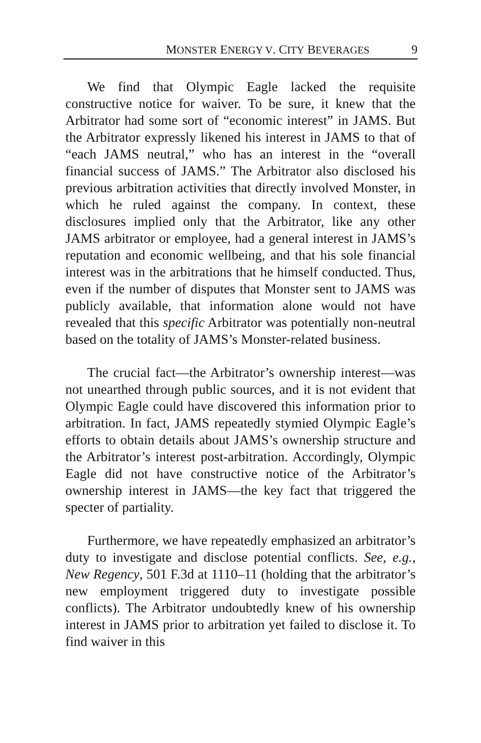MONSTER ENERGY V. CITY BEVERAGES 9
We find that Olympic Eagle lacked the requisite constructive notice for waiver. To be sure, it knew that the Arbitrator had some sort of “economic interest” in JAMS. But the Arbitrator expressly likened his interest in JAMS to that of “each JAMS neutral,” who has an interest in the “overall financial success of JAMS.” The Arbitrator also disclosed his previous arbitration activities that directly involved Monster, in which he ruled against the company. In context, these disclosures implied only that the Arbitrator, like any other JAMS arbitrator or employee, had a general interest in JAMS’s reputation and economic wellbeing, and that his sole financial interest was in the arbitrations that he himself conducted. Thus, even if the number of disputes that Monster sent to JAMS was publicly available, that information alone would not have revealed that this specific Arbitrator was potentially non-neutral based on the totality of JAMS’s Monster-related business.
The crucial fact—the Arbitrator’s ownership interest—was not unearthed through public sources, and it is not evident that Olympic Eagle could have discovered this information prior to arbitration. In fact, JAMS repeatedly stymied Olympic Eagle’s efforts to obtain details about JAMS’s ownership structure and the Arbitrator’s interest post-arbitration. Accordingly, Olympic Eagle did not have constructive notice of the Arbitrator’s ownership interest in JAMS—the key fact that triggered the specter of partiality.
Furthermore, we have repeatedly emphasized an arbitrator’s duty to investigate and disclose potential conflicts. See, e.g., New Regency, 501 F.3d at 1110–11 (holding that the arbitrator’s new employment triggered duty to investigate possible conflicts). The Arbitrator undoubtedly knew of his ownership interest in JAMS prior to arbitration yet failed to disclose it. To find waiver in this